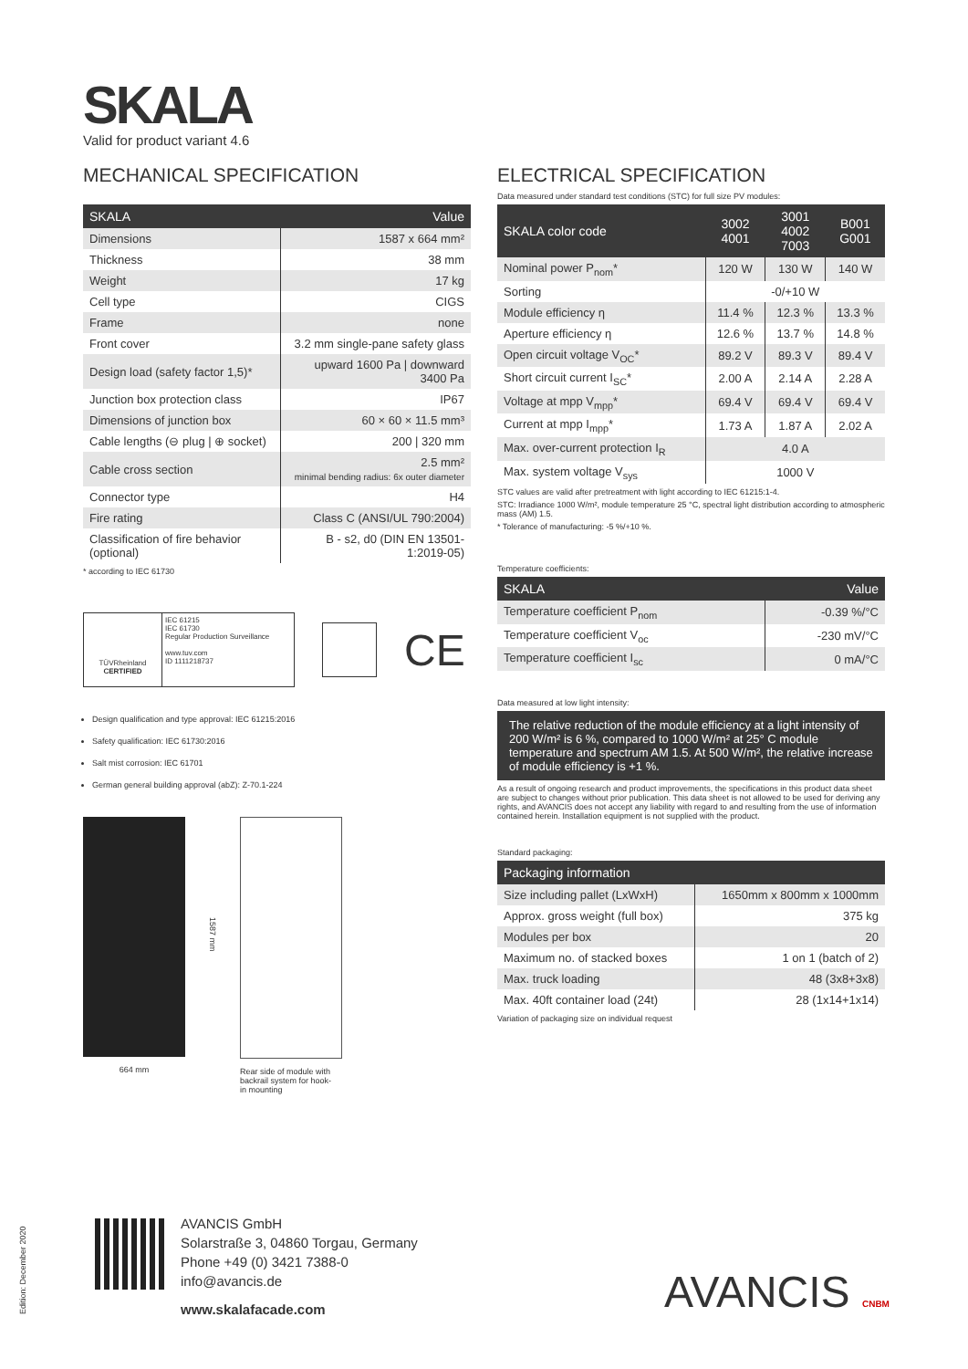SKALA
Valid for product variant 4.6
MECHANICAL SPECIFICATION
| SKALA | Value |
| --- | --- |
| Dimensions | 1587 x 664 mm² |
| Thickness | 38 mm |
| Weight | 17 kg |
| Cell type | CIGS |
| Frame | none |
| Front cover | 3.2 mm single-pane safety glass |
| Design load (safety factor 1,5)* | upward 1600 Pa / downward 3400 Pa |
| Junction box protection class | IP67 |
| Dimensions of junction box | 60 × 60 × 11.5 mm³ |
| Cable lengths (⊖ plug / ⊕ socket) | 200 / 320 mm |
| Cable cross section | 2.5 mm² minimal bending radius: 6x outer diameter |
| Connector type | H4 |
| Fire rating | Class C (ANSI/UL 790:2004) |
| Classification of fire behavior (optional) | B - s2, d0 (DIN EN 13501-1:2019-05) |
* according to IEC 61730
TÜVRheinland
CERTIFIED
IEC 61215
IEC 61730
Regular Production Surveillance
www.tuv.com
ID 1111218737
CE
Design qualification and type approval: IEC 61215:2016
Safety qualification: IEC 61730:2016
Salt mist corrosion: IEC 61701
German general building approval (abZ): Z-70.1-224
664 mm
1587 mm
Rear side of module with
backrail system for hook-
in mounting
ELECTRICAL SPECIFICATION
Data measured under standard test conditions (STC) for full size PV modules:
| SKALA color code | 3002 4001 | 3001 4002 7003 | B001 G001 |
| --- | --- | --- | --- |
| Nominal power P<sub>nom</sub>* | 120 W | 130 W | 140 W |
| Sorting | -0/+10 W | | |
| Module efficiency η | 11.4 % | 12.3 % | 13.3 % |
| Aperture efficiency η | 12.6 % | 13.7 % | 14.8 % |
| Open circuit voltage V<sub>OC</sub>* | 89.2 V | 89.3 V | 89.4 V |
| Short circuit current I<sub>SC</sub>* | 2.00 A | 2.14 A | 2.28 A |
| Voltage at mpp V<sub>mpp</sub>* | 69.4 V | 69.4 V | 69.4 V |
| Current at mpp I<sub>mpp</sub>* | 1.73 A | 1.87 A | 2.02 A |
| Max. over-current protection I<sub>R</sub> | 4.0 A | | |
| Max. system voltage V<sub>sys</sub> | 1000 V | | |
STC values are valid after pretreatment with light according to IEC 61215:1-4.
STC: Irradiance 1000 W/m², module temperature 25 °C, spectral light distribution according to atmospheric mass (AM) 1.5.
* Tolerance of manufacturing: -5 %/+10 %.
Temperature coefficients:
| SKALA | Value |
| --- | --- |
| Temperature coefficient P<sub>nom</sub> | -0.39 %/°C |
| Temperature coefficient V<sub>oc</sub> | -230 mV/°C |
| Temperature coefficient I<sub>sc</sub> | 0 mA/°C |
Data measured at low light intensity:
The relative reduction of the module efficiency at a light intensity of 200 W/m² is 6 %, compared to 1000 W/m² at 25° C module temperature and spectrum AM 1.5. At 500 W/m², the relative increase of module efficiency is +1 %.
As a result of ongoing research and product improvements, the specifications in this product data sheet are subject to changes without prior publication. This data sheet is not allowed to be used for deriving any rights, and AVANCIS does not accept any liability with regard to and resulting from the use of information contained herein. Installation equipment is not supplied with the product.
Standard packaging:
| Packaging information | |
| --- | --- |
| Size including pallet (LxWxH) | 1650mm x 800mm x 1000mm |
| Approx. gross weight (full box) | 375 kg |
| Modules per box | 20 |
| Maximum no. of stacked boxes | 1 on 1 (batch of 2) |
| Max. truck loading | 48 (3x8+3x8) |
| Max. 40ft container load (24t) | 28 (1x14+1x14) |
Variation of packaging size on individual request
Edition: December 2020
AVANCIS GmbH
Solarstraße 3, 04860 Torgau, Germany
Phone +49 (0) 3421 7388-0
info@avancis.de
www.skalafacade.com
AVANCIS CNBM